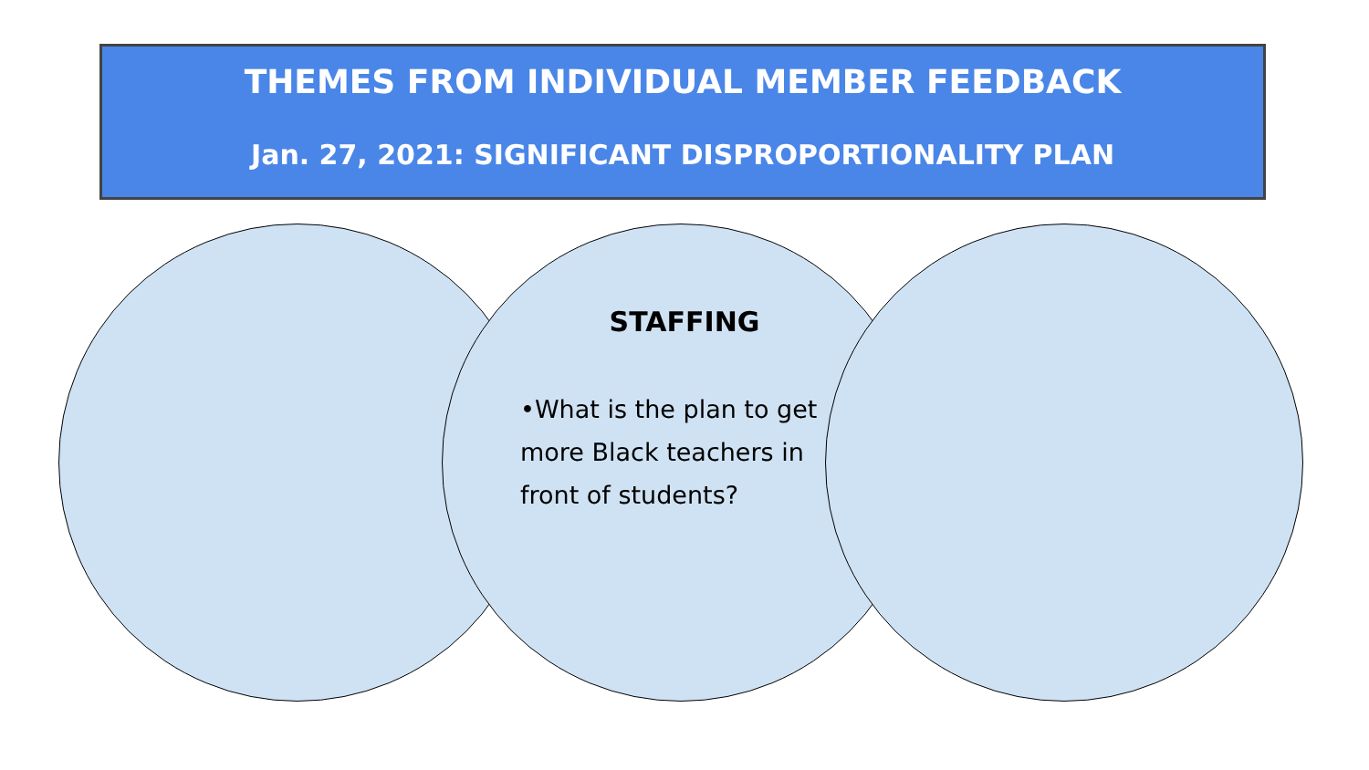THEMES FROM INDIVIDUAL MEMBER FEEDBACK
Jan. 27, 2021: SIGNIFICANT DISPROPORTIONALITY PLAN
STAFFING
•What is the plan to get more Black teachers in front of students?